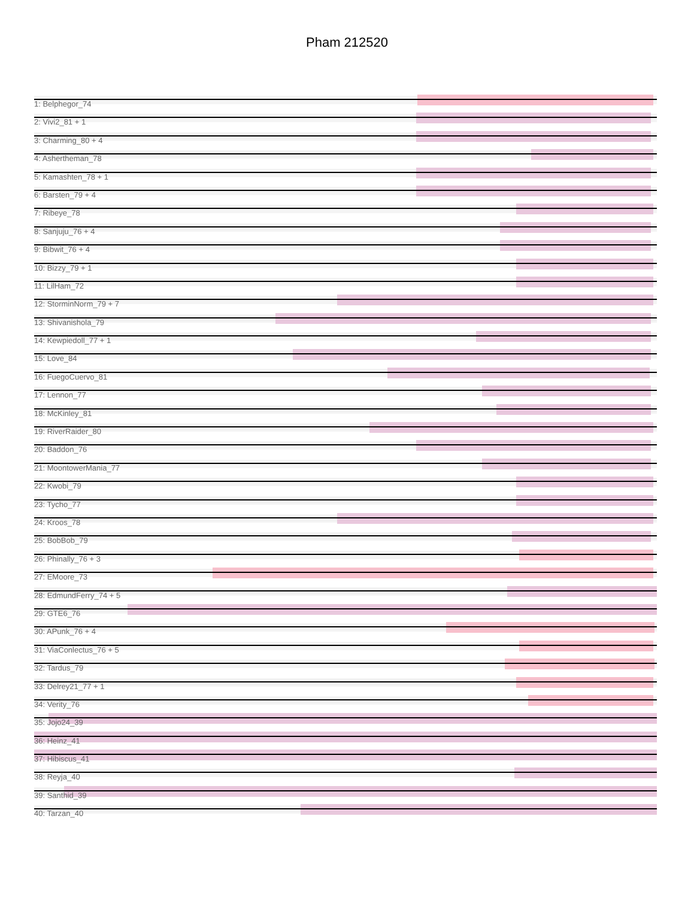Pham 212520
1: Belphegor_74
2: Vivi2_81 + 1
3: Charming_80 + 4
4: Ashertheman_78
5: Kamashten_78 + 1
6: Barsten_79 + 4
7: Ribeye_78
8: Sanjuju_76 + 4
9: Bibwit_76 + 4
10: Bizzy_79 + 1
11: LilHam_72
12: StorminNorm_79 + 7
13: Shivanishola_79
14: Kewpiedoll_77 + 1
15: Love_84
16: FuegoCuervo_81
17: Lennon_77
18: McKinley_81
19: RiverRaider_80
20: Baddon_76
21: MoontowerMania_77
22: Kwobi_79
23: Tycho_77
24: Kroos_78
25: BobBob_79
26: Phinally_76 + 3
27: EMoore_73
28: EdmundFerry_74 + 5
29: GTE6_76
30: APunk_76 + 4
31: ViaConlectus_76 + 5
32: Tardus_79
33: Delrey21_77 + 1
34: Verity_76
35: Jojo24_39
36: Heinz_41
37: Hibiscus_41
38: Reyja_40
39: Santhid_39
40: Tarzan_40